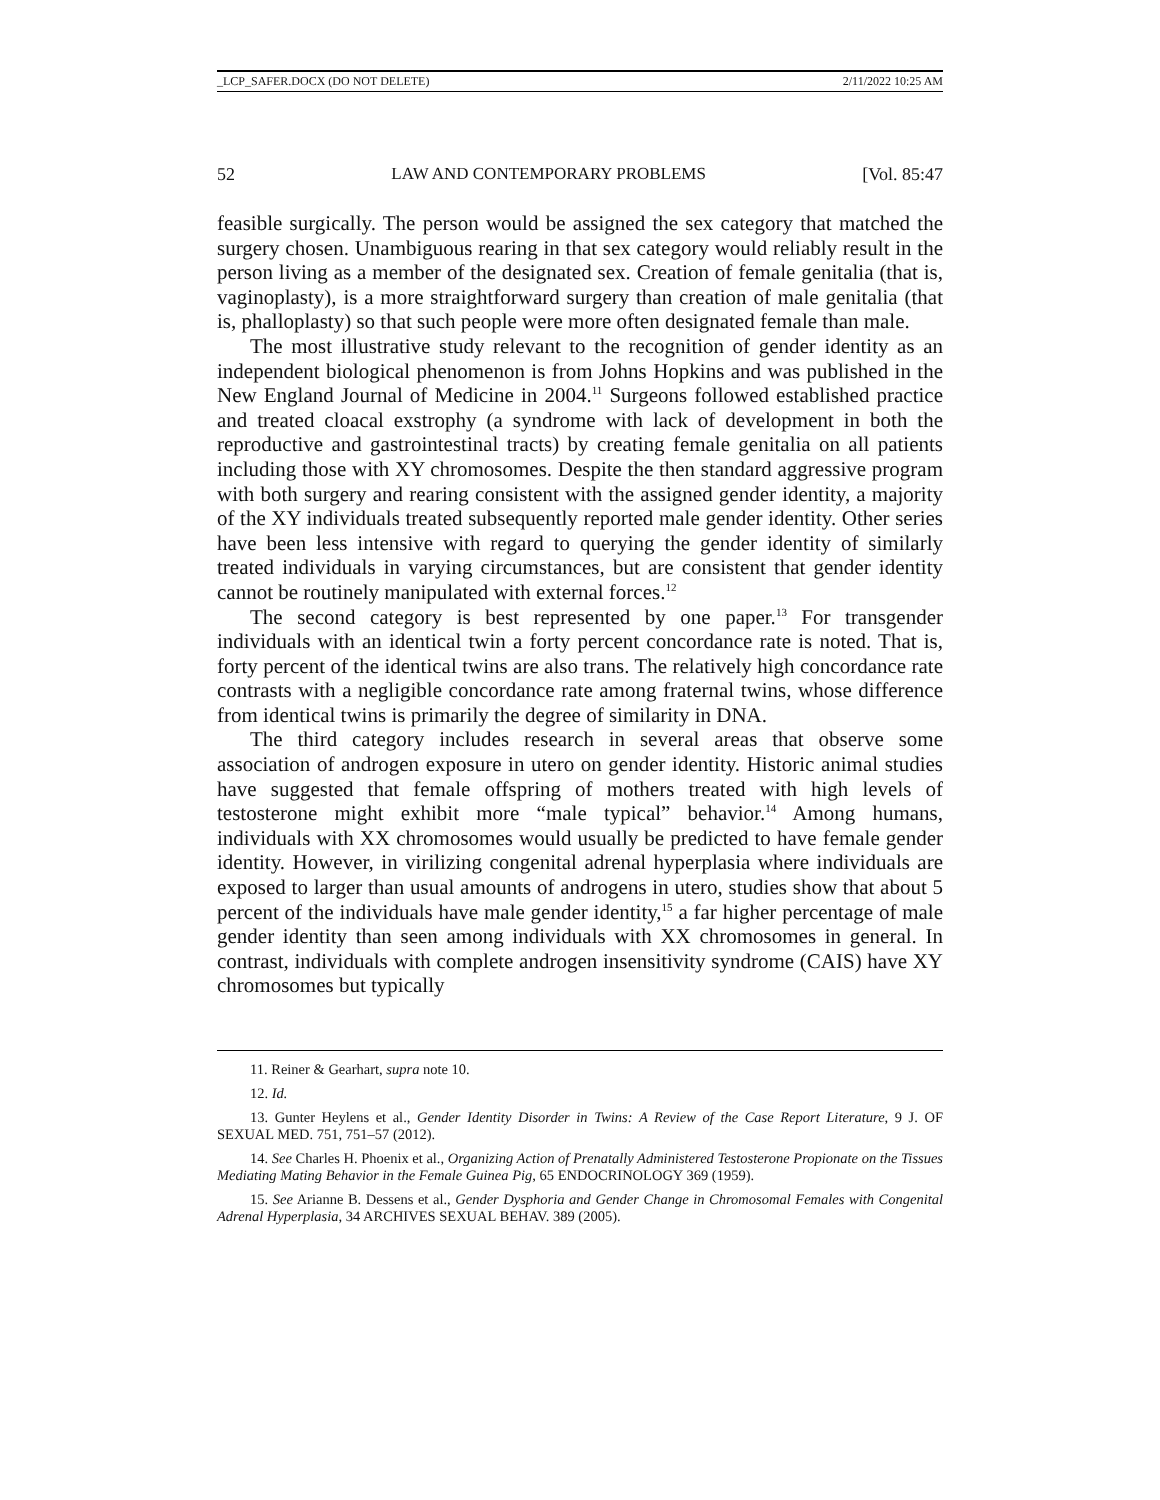_LCP_SAFER.DOCX (DO NOT DELETE) 2/11/2022 10:25 AM
52 LAW AND CONTEMPORARY PROBLEMS [Vol. 85:47
feasible surgically. The person would be assigned the sex category that matched the surgery chosen. Unambiguous rearing in that sex category would reliably result in the person living as a member of the designated sex. Creation of female genitalia (that is, vaginoplasty), is a more straightforward surgery than creation of male genitalia (that is, phalloplasty) so that such people were more often designated female than male.
The most illustrative study relevant to the recognition of gender identity as an independent biological phenomenon is from Johns Hopkins and was published in the New England Journal of Medicine in 2004.<sup>11</sup> Surgeons followed established practice and treated cloacal exstrophy (a syndrome with lack of development in both the reproductive and gastrointestinal tracts) by creating female genitalia on all patients including those with XY chromosomes. Despite the then standard aggressive program with both surgery and rearing consistent with the assigned gender identity, a majority of the XY individuals treated subsequently reported male gender identity. Other series have been less intensive with regard to querying the gender identity of similarly treated individuals in varying circumstances, but are consistent that gender identity cannot be routinely manipulated with external forces.<sup>12</sup>
The second category is best represented by one paper.<sup>13</sup> For transgender individuals with an identical twin a forty percent concordance rate is noted. That is, forty percent of the identical twins are also trans. The relatively high concordance rate contrasts with a negligible concordance rate among fraternal twins, whose difference from identical twins is primarily the degree of similarity in DNA.
The third category includes research in several areas that observe some association of androgen exposure in utero on gender identity. Historic animal studies have suggested that female offspring of mothers treated with high levels of testosterone might exhibit more “male typical” behavior.<sup>14</sup> Among humans, individuals with XX chromosomes would usually be predicted to have female gender identity. However, in virilizing congenital adrenal hyperplasia where individuals are exposed to larger than usual amounts of androgens in utero, studies show that about 5 percent of the individuals have male gender identity,<sup>15</sup> a far higher percentage of male gender identity than seen among individuals with XX chromosomes in general. In contrast, individuals with complete androgen insensitivity syndrome (CAIS) have XY chromosomes but typically
11. Reiner & Gearhart, supra note 10.
12. Id.
13. Gunter Heylens et al., Gender Identity Disorder in Twins: A Review of the Case Report Literature, 9 J. OF SEXUAL MED. 751, 751–57 (2012).
14. See Charles H. Phoenix et al., Organizing Action of Prenatally Administered Testosterone Propionate on the Tissues Mediating Mating Behavior in the Female Guinea Pig, 65 ENDOCRINOLOGY 369 (1959).
15. See Arianne B. Dessens et al., Gender Dysphoria and Gender Change in Chromosomal Females with Congenital Adrenal Hyperplasia, 34 ARCHIVES SEXUAL BEHAV. 389 (2005).